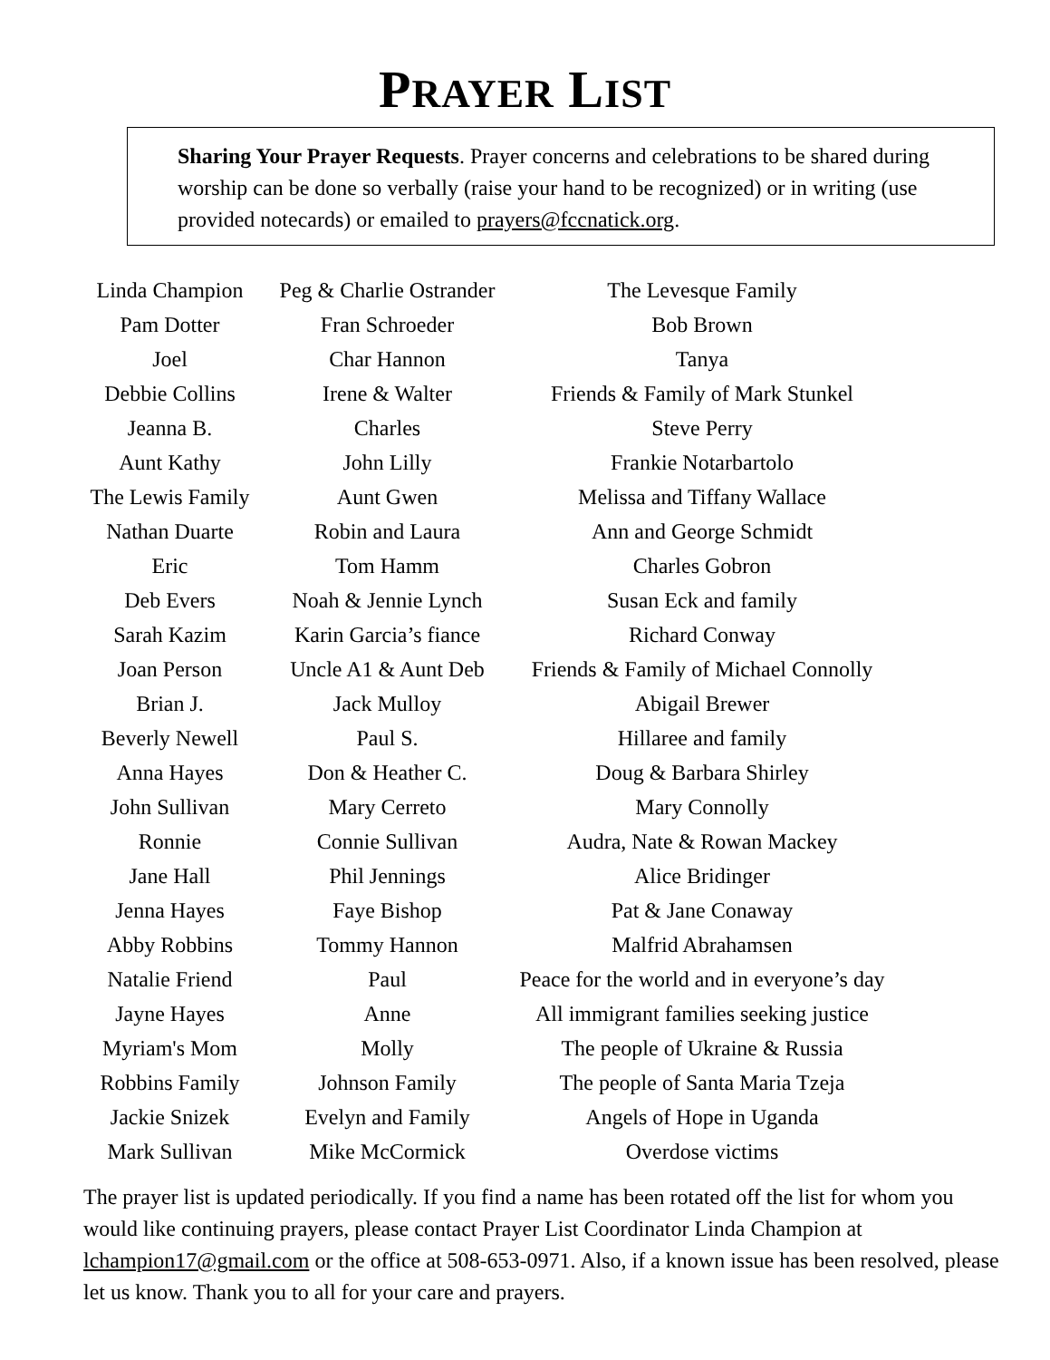PRAYER LIST
Sharing Your Prayer Requests. Prayer concerns and celebrations to be shared during worship can be done so verbally (raise your hand to be recognized) or in writing (use provided notecards) or emailed to prayers@fccnatick.org.
| Linda Champion | Peg & Charlie Ostrander | The Levesque Family |
| Pam Dotter | Fran Schroeder | Bob Brown |
| Joel | Char Hannon | Tanya |
| Debbie Collins | Irene & Walter | Friends & Family of Mark Stunkel |
| Jeanna B. | Charles | Steve Perry |
| Aunt Kathy | John Lilly | Frankie Notarbartolo |
| The Lewis Family | Aunt Gwen | Melissa and Tiffany Wallace |
| Nathan Duarte | Robin and Laura | Ann and George Schmidt |
| Eric | Tom Hamm | Charles Gobron |
| Deb Evers | Noah & Jennie Lynch | Susan Eck and family |
| Sarah Kazim | Karin Garcia’s fiance | Richard Conway |
| Joan Person | Uncle A1 & Aunt Deb | Friends & Family of Michael Connolly |
| Brian J. | Jack Mulloy | Abigail Brewer |
| Beverly Newell | Paul S. | Hillaree and family |
| Anna Hayes | Don & Heather C. | Doug & Barbara Shirley |
| John Sullivan | Mary Cerreto | Mary Connolly |
| Ronnie | Connie Sullivan | Audra, Nate & Rowan Mackey |
| Jane Hall | Phil Jennings | Alice Bridinger |
| Jenna Hayes | Faye Bishop | Pat & Jane Conaway |
| Abby Robbins | Tommy Hannon | Malfrid Abrahamsen |
| Natalie Friend | Paul | Peace for the world and in everyone’s day |
| Jayne Hayes | Anne | All immigrant families seeking justice |
| Myriam's Mom | Molly | The people of Ukraine & Russia |
| Robbins Family | Johnson Family | The people of Santa Maria Tzeja |
| Jackie Snizek | Evelyn and Family | Angels of Hope in Uganda |
| Mark Sullivan | Mike McCormick | Overdose victims |
The prayer list is updated periodically. If you find a name has been rotated off the list for whom you would like continuing prayers, please contact Prayer List Coordinator Linda Champion at lchampion17@gmail.com or the office at 508-653-0971. Also, if a known issue has been resolved, please let us know. Thank you to all for your care and prayers.